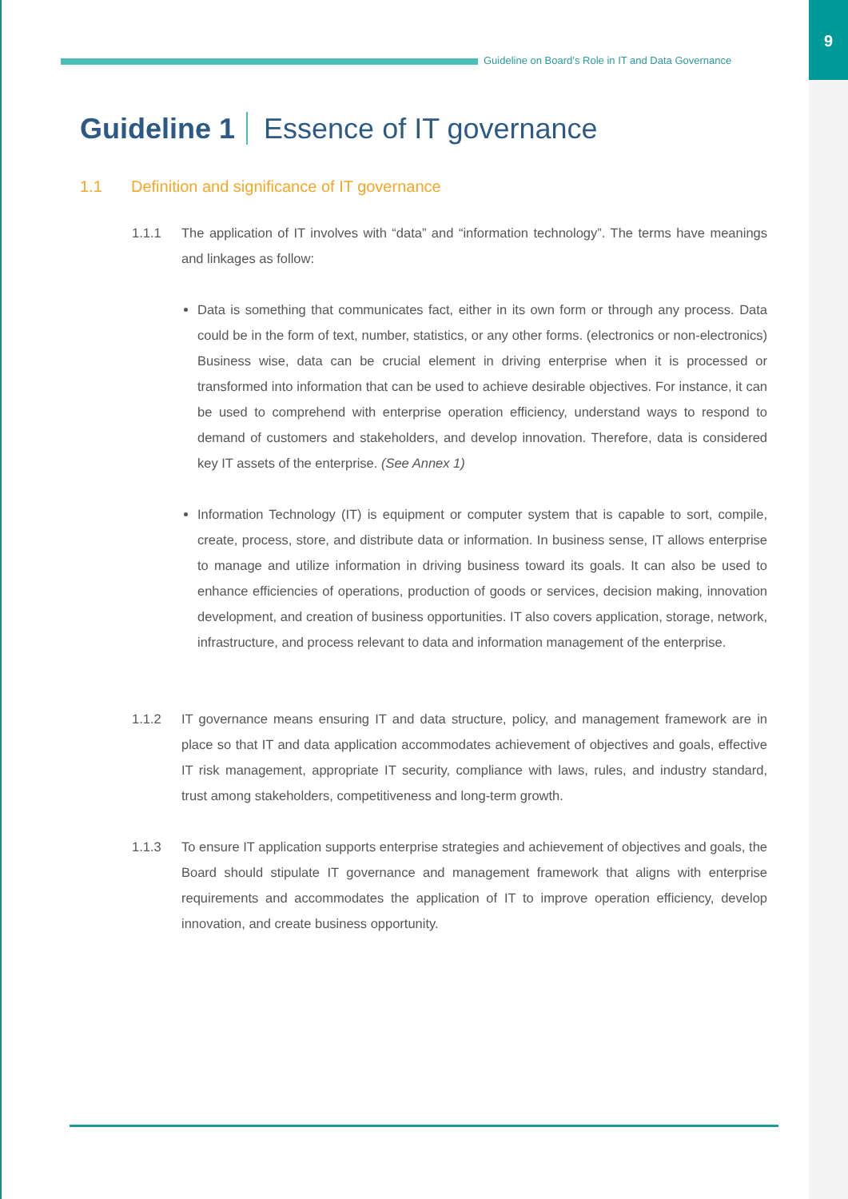9
Guideline on Board’s Role in IT and Data Governance
Guideline 1 Essence of IT governance
1.1 Definition and significance of IT governance
1.1.1 The application of IT involves with “data” and “information technology”. The terms have meanings and linkages as follow:
Data is something that communicates fact, either in its own form or through any process. Data could be in the form of text, number, statistics, or any other forms. (electronics or non-electronics) Business wise, data can be crucial element in driving enterprise when it is processed or transformed into information that can be used to achieve desirable objectives. For instance, it can be used to comprehend with enterprise operation efficiency, understand ways to respond to demand of customers and stakeholders, and develop innovation. Therefore, data is considered key IT assets of the enterprise. (See Annex 1)
Information Technology (IT) is equipment or computer system that is capable to sort, compile, create, process, store, and distribute data or information. In business sense, IT allows enterprise to manage and utilize information in driving business toward its goals. It can also be used to enhance efficiencies of operations, production of goods or services, decision making, innovation development, and creation of business opportunities. IT also covers application, storage, network, infrastructure, and process relevant to data and information management of the enterprise.
1.1.2 IT governance means ensuring IT and data structure, policy, and management framework are in place so that IT and data application accommodates achievement of objectives and goals, effective IT risk management, appropriate IT security, compliance with laws, rules, and industry standard, trust among stakeholders, competitiveness and long-term growth.
1.1.3 To ensure IT application supports enterprise strategies and achievement of objectives and goals, the Board should stipulate IT governance and management framework that aligns with enterprise requirements and accommodates the application of IT to improve operation efficiency, develop innovation, and create business opportunity.